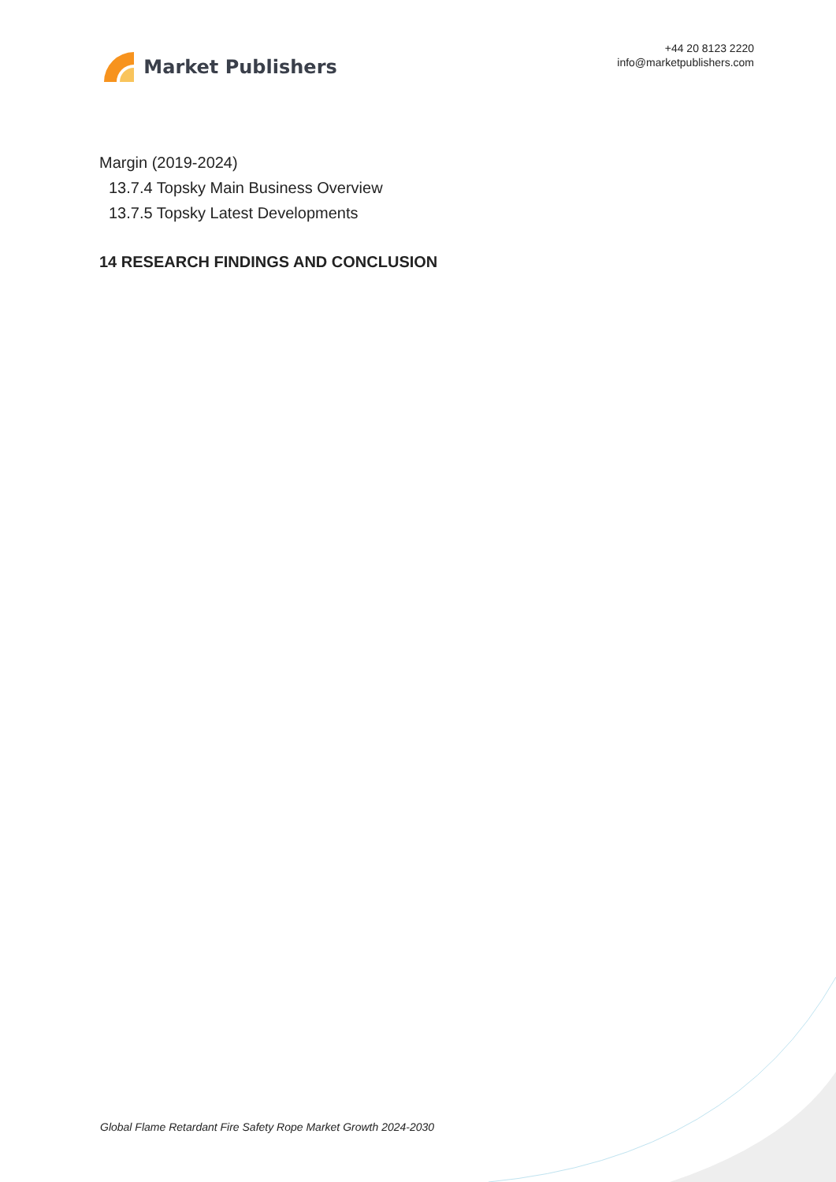Market Publishers
+44 20 8123 2220
info@marketpublishers.com
Margin (2019-2024)
13.7.4 Topsky Main Business Overview
13.7.5 Topsky Latest Developments
14 RESEARCH FINDINGS AND CONCLUSION
Global Flame Retardant Fire Safety Rope Market Growth 2024-2030